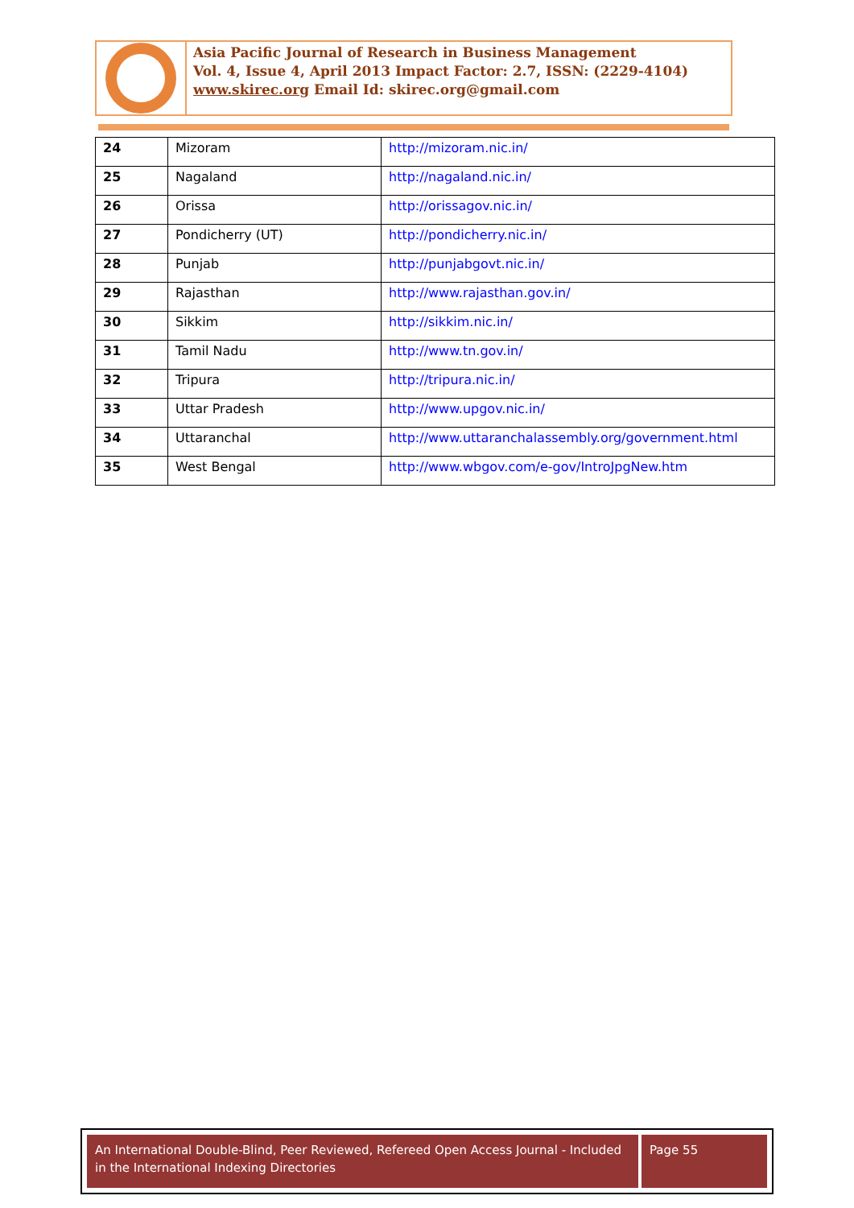Asia Pacific Journal of Research in Business Management
Vol. 4, Issue 4, April 2013 Impact Factor: 2.7, ISSN: (2229-4104)
www.skirec.org Email Id: skirec.org@gmail.com
| 24 | Mizoram | http://mizoram.nic.in/ |
| 25 | Nagaland | http://nagaland.nic.in/ |
| 26 | Orissa | http://orissagov.nic.in/ |
| 27 | Pondicherry (UT) | http://pondicherry.nic.in/ |
| 28 | Punjab | http://punjabgovt.nic.in/ |
| 29 | Rajasthan | http://www.rajasthan.gov.in/ |
| 30 | Sikkim | http://sikkim.nic.in/ |
| 31 | Tamil Nadu | http://www.tn.gov.in/ |
| 32 | Tripura | http://tripura.nic.in/ |
| 33 | Uttar Pradesh | http://www.upgov.nic.in/ |
| 34 | Uttaranchal | http://www.uttaranchalassembly.org/government.html |
| 35 | West Bengal | http://www.wbgov.com/e-gov/IntroJpgNew.htm |
An International Double-Blind, Peer Reviewed, Refereed Open Access Journal - Included in the International Indexing Directories
Page 55